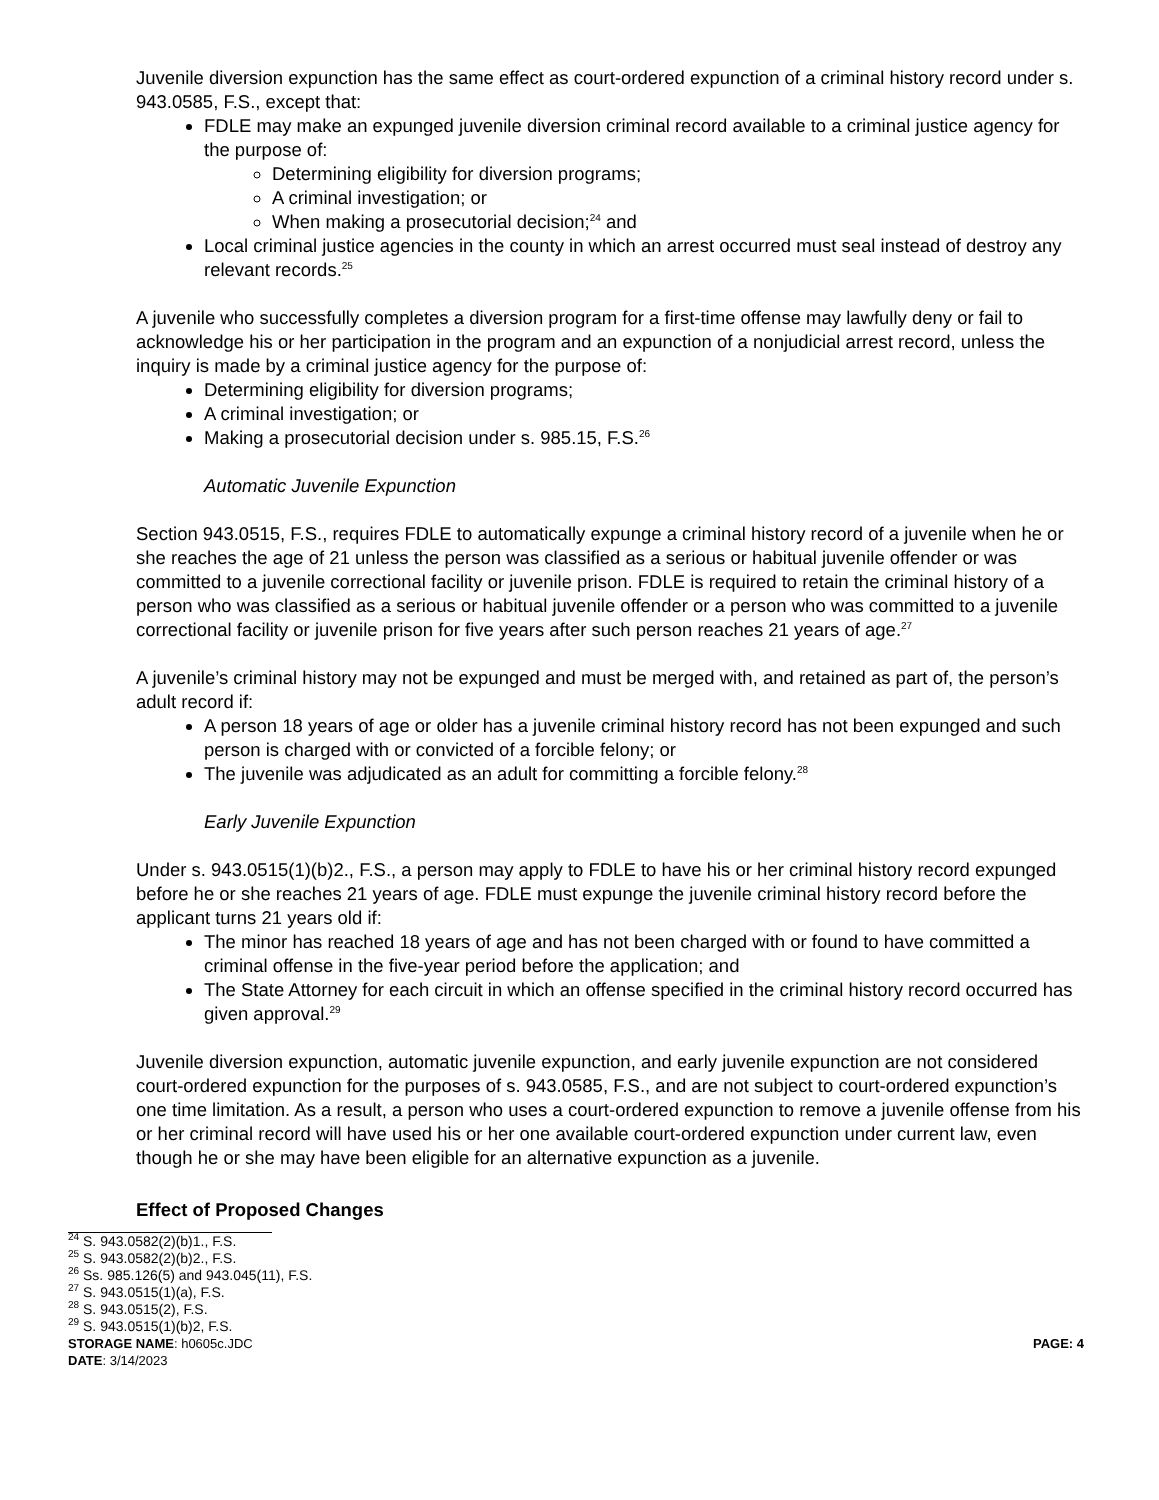Juvenile diversion expunction has the same effect as court-ordered expunction of a criminal history record under s. 943.0585, F.S., except that:
FDLE may make an expunged juvenile diversion criminal record available to a criminal justice agency for the purpose of:
Determining eligibility for diversion programs;
A criminal investigation; or
When making a prosecutorial decision;<sup>24</sup> and
Local criminal justice agencies in the county in which an arrest occurred must seal instead of destroy any relevant records.<sup>25</sup>
A juvenile who successfully completes a diversion program for a first-time offense may lawfully deny or fail to acknowledge his or her participation in the program and an expunction of a nonjudicial arrest record, unless the inquiry is made by a criminal justice agency for the purpose of:
Determining eligibility for diversion programs;
A criminal investigation; or
Making a prosecutorial decision under s. 985.15, F.S.<sup>26</sup>
Automatic Juvenile Expunction
Section 943.0515, F.S., requires FDLE to automatically expunge a criminal history record of a juvenile when he or she reaches the age of 21 unless the person was classified as a serious or habitual juvenile offender or was committed to a juvenile correctional facility or juvenile prison. FDLE is required to retain the criminal history of a person who was classified as a serious or habitual juvenile offender or a person who was committed to a juvenile correctional facility or juvenile prison for five years after such person reaches 21 years of age.<sup>27</sup>
A juvenile’s criminal history may not be expunged and must be merged with, and retained as part of, the person’s adult record if:
A person 18 years of age or older has a juvenile criminal history record has not been expunged and such person is charged with or convicted of a forcible felony; or
The juvenile was adjudicated as an adult for committing a forcible felony.<sup>28</sup>
Early Juvenile Expunction
Under s. 943.0515(1)(b)2., F.S., a person may apply to FDLE to have his or her criminal history record expunged before he or she reaches 21 years of age. FDLE must expunge the juvenile criminal history record before the applicant turns 21 years old if:
The minor has reached 18 years of age and has not been charged with or found to have committed a criminal offense in the five-year period before the application; and
The State Attorney for each circuit in which an offense specified in the criminal history record occurred has given approval.<sup>29</sup>
Juvenile diversion expunction, automatic juvenile expunction, and early juvenile expunction are not considered court-ordered expunction for the purposes of s. 943.0585, F.S., and are not subject to court-ordered expunction’s one time limitation. As a result, a person who uses a court-ordered expunction to remove a juvenile offense from his or her criminal record will have used his or her one available court-ordered expunction under current law, even though he or she may have been eligible for an alternative expunction as a juvenile.
Effect of Proposed Changes
<sup>24</sup> S. 943.0582(2)(b)1., F.S.
<sup>25</sup> S. 943.0582(2)(b)2., F.S.
<sup>26</sup> Ss. 985.126(5) and 943.045(11), F.S.
<sup>27</sup> S. 943.0515(1)(a), F.S.
<sup>28</sup> S. 943.0515(2), F.S.
<sup>29</sup> S. 943.0515(1)(b)2, F.S.
STORAGE NAME: h0605c.JDC PAGE: 4
DATE: 3/14/2023